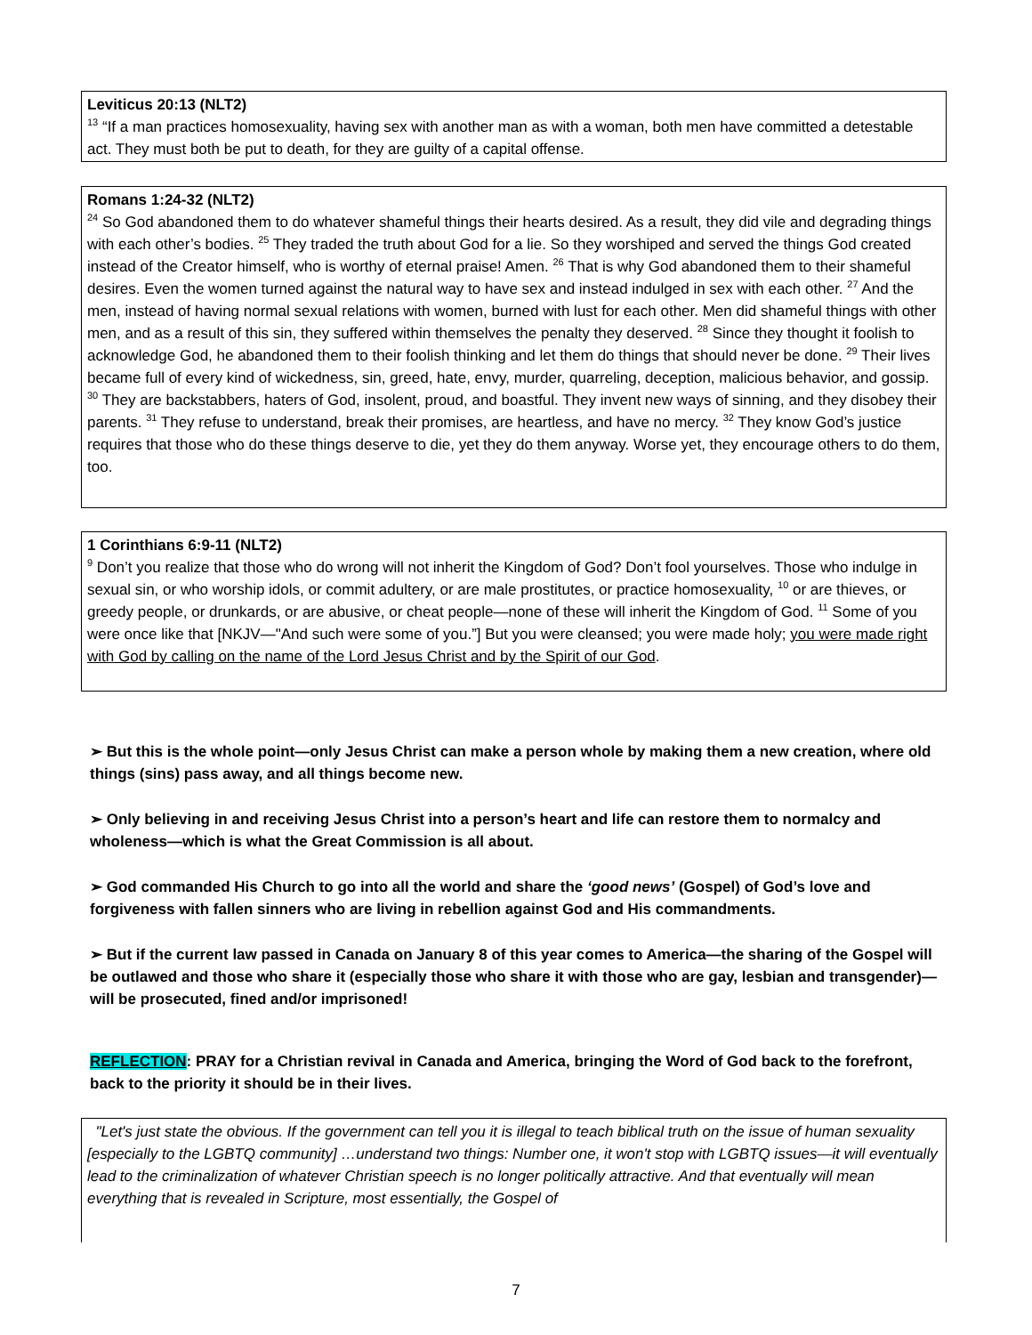Leviticus 20:13 (NLT2)
<sup>13</sup> “If a man practices homosexuality, having sex with another man as with a woman, both men have committed a detestable act. They must both be put to death, for they are guilty of a capital offense.
Romans 1:24-32 (NLT2)
<sup>24</sup> So God abandoned them to do whatever shameful things their hearts desired. As a result, they did vile and degrading things with each other’s bodies. <sup>25</sup> They traded the truth about God for a lie. So they worshiped and served the things God created instead of the Creator himself, who is worthy of eternal praise! Amen. <sup>26</sup> That is why God abandoned them to their shameful desires. Even the women turned against the natural way to have sex and instead indulged in sex with each other. <sup>27</sup> And the men, instead of having normal sexual relations with women, burned with lust for each other. Men did shameful things with other men, and as a result of this sin, they suffered within themselves the penalty they deserved. <sup>28</sup> Since they thought it foolish to acknowledge God, he abandoned them to their foolish thinking and let them do things that should never be done. <sup>29</sup> Their lives became full of every kind of wickedness, sin, greed, hate, envy, murder, quarreling, deception, malicious behavior, and gossip. <sup>30</sup> They are backstabbers, haters of God, insolent, proud, and boastful. They invent new ways of sinning, and they disobey their parents. <sup>31</sup> They refuse to understand, break their promises, are heartless, and have no mercy. <sup>32</sup> They know God’s justice requires that those who do these things deserve to die, yet they do them anyway. Worse yet, they encourage others to do them, too.
1 Corinthians 6:9-11 (NLT2)
<sup>9</sup> Don’t you realize that those who do wrong will not inherit the Kingdom of God? Don’t fool yourselves. Those who indulge in sexual sin, or who worship idols, or commit adultery, or are male prostitutes, or practice homosexuality, <sup>10</sup> or are thieves, or greedy people, or drunkards, or are abusive, or cheat people—none of these will inherit the Kingdom of God. <sup>11</sup> Some of you were once like that [NKJV—"And such were some of you.”] But you were cleansed; you were made holy; you were made right with God by calling on the name of the Lord Jesus Christ and by the Spirit of our God.
➢ But this is the whole point—only Jesus Christ can make a person whole by making them a new creation, where old things (sins) pass away, and all things become new.
➢ Only believing in and receiving Jesus Christ into a person’s heart and life can restore them to normalcy and wholeness—which is what the Great Commission is all about.
➢ God commanded His Church to go into all the world and share the ‘good news’ (Gospel) of God’s love and forgiveness with fallen sinners who are living in rebellion against God and His commandments.
➢ But if the current law passed in Canada on January 8 of this year comes to America—the sharing of the Gospel will be outlawed and those who share it (especially those who share it with those who are gay, lesbian and transgender)—will be prosecuted, fined and/or imprisoned!
REFLECTION: PRAY for a Christian revival in Canada and America, bringing the Word of God back to the forefront, back to the priority it should be in their lives.
"Let's just state the obvious. If the government can tell you it is illegal to teach biblical truth on the issue of human sexuality [especially to the LGBTQ community] …understand two things: Number one, it won't stop with LGBTQ issues—it will eventually lead to the criminalization of whatever Christian speech is no longer politically attractive. And that eventually will mean everything that is revealed in Scripture, most essentially, the Gospel of
7